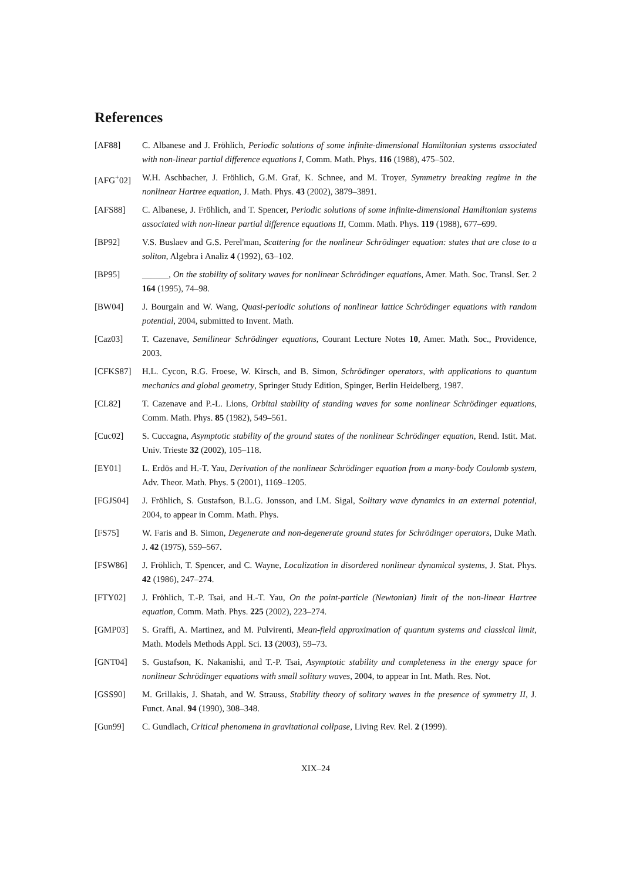References
[AF88] C. Albanese and J. Fröhlich, Periodic solutions of some infinite-dimensional Hamiltonian systems associated with non-linear partial difference equations I, Comm. Math. Phys. 116 (1988), 475–502.
[AFG<sup>+</sup>02] W.H. Aschbacher, J. Fröhlich, G.M. Graf, K. Schnee, and M. Troyer, Symmetry breaking regime in the nonlinear Hartree equation, J. Math. Phys. 43 (2002), 3879–3891.
[AFS88] C. Albanese, J. Fröhlich, and T. Spencer, Periodic solutions of some infinite-dimensional Hamiltonian systems associated with non-linear partial difference equations II, Comm. Math. Phys. 119 (1988), 677–699.
[BP92] V.S. Buslaev and G.S. Perel'man, Scattering for the nonlinear Schrödinger equation: states that are close to a soliton, Algebra i Analiz 4 (1992), 63–102.
[BP95] ______, On the stability of solitary waves for nonlinear Schrödinger equations, Amer. Math. Soc. Transl. Ser. 2 164 (1995), 74–98.
[BW04] J. Bourgain and W. Wang, Quasi-periodic solutions of nonlinear lattice Schrödinger equations with random potential, 2004, submitted to Invent. Math.
[Caz03] T. Cazenave, Semilinear Schrödinger equations, Courant Lecture Notes 10, Amer. Math. Soc., Providence, 2003.
[CFKS87] H.L. Cycon, R.G. Froese, W. Kirsch, and B. Simon, Schrödinger operators, with applications to quantum mechanics and global geometry, Springer Study Edition, Spinger, Berlin Heidelberg, 1987.
[CL82] T. Cazenave and P.-L. Lions, Orbital stability of standing waves for some nonlinear Schrödinger equations, Comm. Math. Phys. 85 (1982), 549–561.
[Cuc02] S. Cuccagna, Asymptotic stability of the ground states of the nonlinear Schrödinger equation, Rend. Istit. Mat. Univ. Trieste 32 (2002), 105–118.
[EY01] L. Erdös and H.-T. Yau, Derivation of the nonlinear Schrödinger equation from a many-body Coulomb system, Adv. Theor. Math. Phys. 5 (2001), 1169–1205.
[FGJS04] J. Fröhlich, S. Gustafson, B.L.G. Jonsson, and I.M. Sigal, Solitary wave dynamics in an external potential, 2004, to appear in Comm. Math. Phys.
[FS75] W. Faris and B. Simon, Degenerate and non-degenerate ground states for Schrödinger operators, Duke Math. J. 42 (1975), 559–567.
[FSW86] J. Fröhlich, T. Spencer, and C. Wayne, Localization in disordered nonlinear dynamical systems, J. Stat. Phys. 42 (1986), 247–274.
[FTY02] J. Fröhlich, T.-P. Tsai, and H.-T. Yau, On the point-particle (Newtonian) limit of the non-linear Hartree equation, Comm. Math. Phys. 225 (2002), 223–274.
[GMP03] S. Graffi, A. Martinez, and M. Pulvirenti, Mean-field approximation of quantum systems and classical limit, Math. Models Methods Appl. Sci. 13 (2003), 59–73.
[GNT04] S. Gustafson, K. Nakanishi, and T.-P. Tsai, Asymptotic stability and completeness in the energy space for nonlinear Schrödinger equations with small solitary waves, 2004, to appear in Int. Math. Res. Not.
[GSS90] M. Grillakis, J. Shatah, and W. Strauss, Stability theory of solitary waves in the presence of symmetry II, J. Funct. Anal. 94 (1990), 308–348.
[Gun99] C. Gundlach, Critical phenomena in gravitational collpase, Living Rev. Rel. 2 (1999).
XIX–24